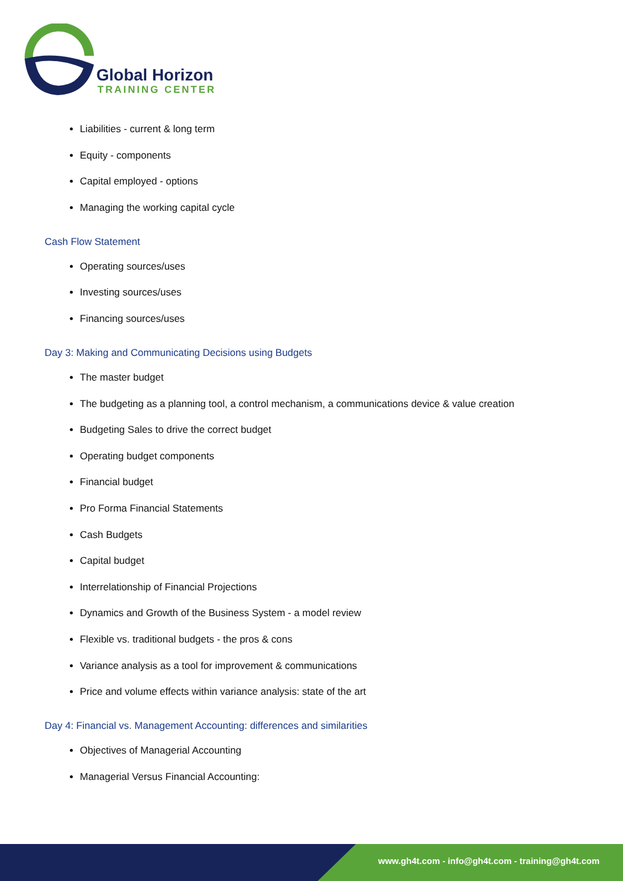Global Horizon
TRAINING CENTER
Liabilities - current & long term
Equity - components
Capital employed - options
Managing the working capital cycle
Cash Flow Statement
Operating sources/uses
Investing sources/uses
Financing sources/uses
Day 3: Making and Communicating Decisions using Budgets
The master budget
The budgeting as a planning tool, a control mechanism, a communications device & value creation
Budgeting Sales to drive the correct budget
Operating budget components
Financial budget
Pro Forma Financial Statements
Cash Budgets
Capital budget
Interrelationship of Financial Projections
Dynamics and Growth of the Business System - a model review
Flexible vs. traditional budgets - the pros & cons
Variance analysis as a tool for improvement & communications
Price and volume effects within variance analysis: state of the art
Day 4: Financial vs. Management Accounting: differences and similarities
Objectives of Managerial Accounting
Managerial Versus Financial Accounting:
www.gh4t.com - info@gh4t.com - training@gh4t.com